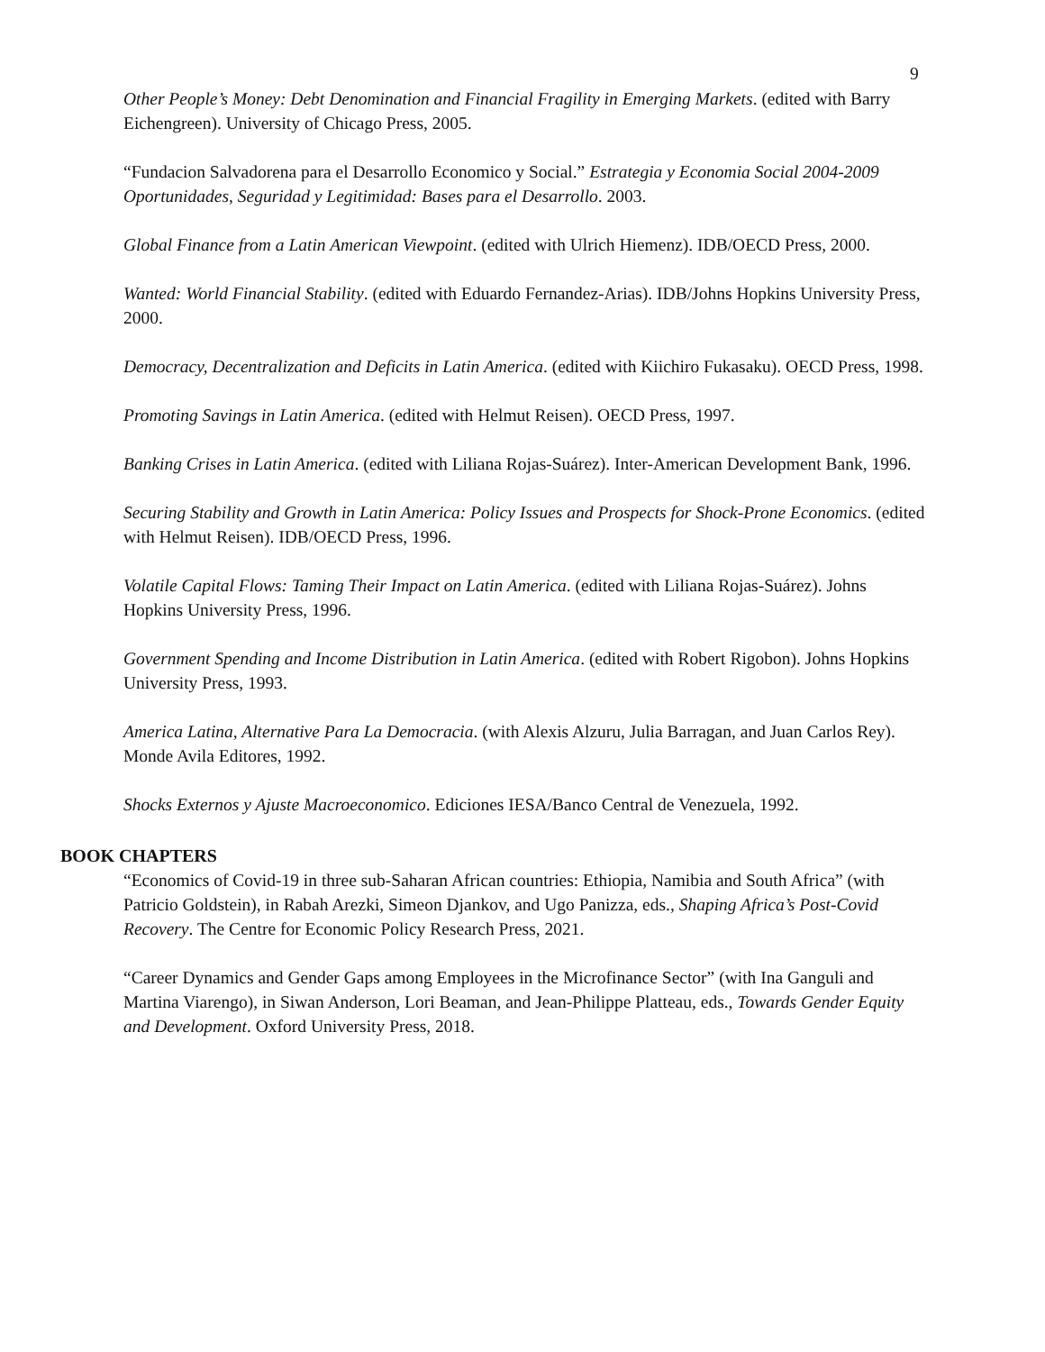9
Other People’s Money: Debt Denomination and Financial Fragility in Emerging Markets. (edited with Barry Eichengreen). University of Chicago Press, 2005.
“Fundacion Salvadorena para el Desarrollo Economico y Social.” Estrategia y Economia Social 2004-2009 Oportunidades, Seguridad y Legitimidad: Bases para el Desarrollo. 2003.
Global Finance from a Latin American Viewpoint. (edited with Ulrich Hiemenz). IDB/OECD Press, 2000.
Wanted: World Financial Stability. (edited with Eduardo Fernandez-Arias). IDB/Johns Hopkins University Press, 2000.
Democracy, Decentralization and Deficits in Latin America. (edited with Kiichiro Fukasaku). OECD Press, 1998.
Promoting Savings in Latin America. (edited with Helmut Reisen). OECD Press, 1997.
Banking Crises in Latin America. (edited with Liliana Rojas-Suárez). Inter-American Development Bank, 1996.
Securing Stability and Growth in Latin America: Policy Issues and Prospects for Shock-Prone Economics. (edited with Helmut Reisen). IDB/OECD Press, 1996.
Volatile Capital Flows: Taming Their Impact on Latin America. (edited with Liliana Rojas-Suárez). Johns Hopkins University Press, 1996.
Government Spending and Income Distribution in Latin America. (edited with Robert Rigobon). Johns Hopkins University Press, 1993.
America Latina, Alternative Para La Democracia. (with Alexis Alzuru, Julia Barragan, and Juan Carlos Rey). Monde Avila Editores, 1992.
Shocks Externos y Ajuste Macroeconomico. Ediciones IESA/Banco Central de Venezuela, 1992.
BOOK CHAPTERS
“Economics of Covid-19 in three sub-Saharan African countries: Ethiopia, Namibia and South Africa” (with Patricio Goldstein), in Rabah Arezki, Simeon Djankov, and Ugo Panizza, eds., Shaping Africa’s Post-Covid Recovery. The Centre for Economic Policy Research Press, 2021.
“Career Dynamics and Gender Gaps among Employees in the Microfinance Sector” (with Ina Ganguli and Martina Viarengo), in Siwan Anderson, Lori Beaman, and Jean-Philippe Platteau, eds., Towards Gender Equity and Development. Oxford University Press, 2018.